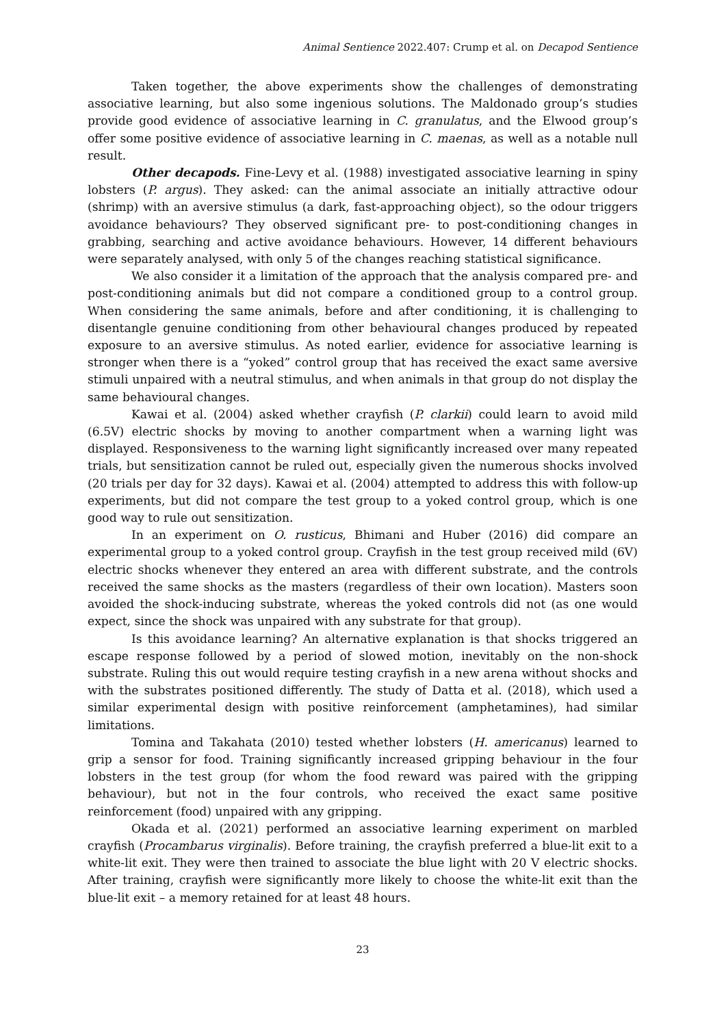Animal Sentience 2022.407: Crump et al. on Decapod Sentience
Taken together, the above experiments show the challenges of demonstrating associative learning, but also some ingenious solutions. The Maldonado group’s studies provide good evidence of associative learning in C. granulatus, and the Elwood group’s offer some positive evidence of associative learning in C. maenas, as well as a notable null result.
Other decapods. Fine-Levy et al. (1988) investigated associative learning in spiny lobsters (P. argus). They asked: can the animal associate an initially attractive odour (shrimp) with an aversive stimulus (a dark, fast-approaching object), so the odour triggers avoidance behaviours? They observed significant pre- to post-conditioning changes in grabbing, searching and active avoidance behaviours. However, 14 different behaviours were separately analysed, with only 5 of the changes reaching statistical significance.
We also consider it a limitation of the approach that the analysis compared pre- and post-conditioning animals but did not compare a conditioned group to a control group. When considering the same animals, before and after conditioning, it is challenging to disentangle genuine conditioning from other behavioural changes produced by repeated exposure to an aversive stimulus. As noted earlier, evidence for associative learning is stronger when there is a “yoked” control group that has received the exact same aversive stimuli unpaired with a neutral stimulus, and when animals in that group do not display the same behavioural changes.
Kawai et al. (2004) asked whether crayfish (P. clarkii) could learn to avoid mild (6.5V) electric shocks by moving to another compartment when a warning light was displayed. Responsiveness to the warning light significantly increased over many repeated trials, but sensitization cannot be ruled out, especially given the numerous shocks involved (20 trials per day for 32 days). Kawai et al. (2004) attempted to address this with follow-up experiments, but did not compare the test group to a yoked control group, which is one good way to rule out sensitization.
In an experiment on O. rusticus, Bhimani and Huber (2016) did compare an experimental group to a yoked control group. Crayfish in the test group received mild (6V) electric shocks whenever they entered an area with different substrate, and the controls received the same shocks as the masters (regardless of their own location). Masters soon avoided the shock-inducing substrate, whereas the yoked controls did not (as one would expect, since the shock was unpaired with any substrate for that group).
Is this avoidance learning? An alternative explanation is that shocks triggered an escape response followed by a period of slowed motion, inevitably on the non-shock substrate. Ruling this out would require testing crayfish in a new arena without shocks and with the substrates positioned differently. The study of Datta et al. (2018), which used a similar experimental design with positive reinforcement (amphetamines), had similar limitations.
Tomina and Takahata (2010) tested whether lobsters (H. americanus) learned to grip a sensor for food. Training significantly increased gripping behaviour in the four lobsters in the test group (for whom the food reward was paired with the gripping behaviour), but not in the four controls, who received the exact same positive reinforcement (food) unpaired with any gripping.
Okada et al. (2021) performed an associative learning experiment on marbled crayfish (Procambarus virginalis). Before training, the crayfish preferred a blue-lit exit to a white-lit exit. They were then trained to associate the blue light with 20 V electric shocks. After training, crayfish were significantly more likely to choose the white-lit exit than the blue-lit exit – a memory retained for at least 48 hours.
23